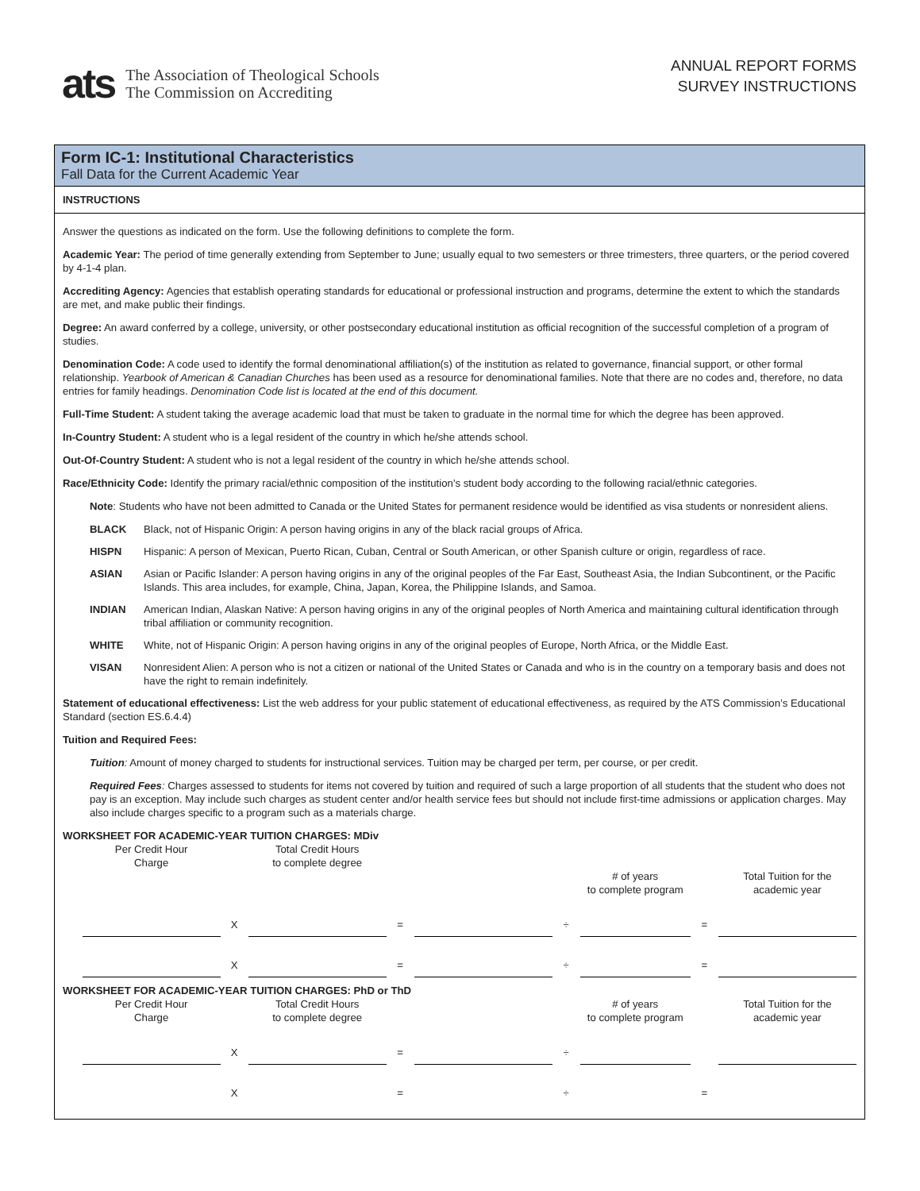ats
The Association of Theological Schools
The Commission on Accrediting
ANNUAL REPORT FORMS
SURVEY INSTRUCTIONS
Form IC-1: Institutional Characteristics
Fall Data for the Current Academic Year
INSTRUCTIONS
Answer the questions as indicated on the form. Use the following definitions to complete the form.
Academic Year: The period of time generally extending from September to June; usually equal to two semesters or three trimesters, three quarters, or the period covered by 4-1-4 plan.
Accrediting Agency: Agencies that establish operating standards for educational or professional instruction and programs, determine the extent to which the standards are met, and make public their findings.
Degree: An award conferred by a college, university, or other postsecondary educational institution as official recognition of the successful completion of a program of studies.
Denomination Code: A code used to identify the formal denominational affiliation(s) of the institution as related to governance, financial support, or other formal relationship. Yearbook of American & Canadian Churches has been used as a resource for denominational families. Note that there are no codes and, therefore, no data entries for family headings. Denomination Code list is located at the end of this document.
Full-Time Student: A student taking the average academic load that must be taken to graduate in the normal time for which the degree has been approved.
In-Country Student: A student who is a legal resident of the country in which he/she attends school.
Out-Of-Country Student: A student who is not a legal resident of the country in which he/she attends school.
Race/Ethnicity Code: Identify the primary racial/ethnic composition of the institution’s student body according to the following racial/ethnic categories.
Note: Students who have not been admitted to Canada or the United States for permanent residence would be identified as visa students or nonresident aliens.
BLACK Black, not of Hispanic Origin: A person having origins in any of the black racial groups of Africa.
HISPN Hispanic: A person of Mexican, Puerto Rican, Cuban, Central or South American, or other Spanish culture or origin, regardless of race.
ASIAN Asian or Pacific Islander: A person having origins in any of the original peoples of the Far East, Southeast Asia, the Indian Subcontinent, or the Pacific Islands. This area includes, for example, China, Japan, Korea, the Philippine Islands, and Samoa.
INDIAN American Indian, Alaskan Native: A person having origins in any of the original peoples of North America and maintaining cultural identification through tribal affiliation or community recognition.
WHITE White, not of Hispanic Origin: A person having origins in any of the original peoples of Europe, North Africa, or the Middle East.
VISAN Nonresident Alien: A person who is not a citizen or national of the United States or Canada and who is in the country on a temporary basis and does not have the right to remain indefinitely.
Statement of educational effectiveness: List the web address for your public statement of educational effectiveness, as required by the ATS Commission’s Educational Standard (section ES.6.4.4)
Tuition and Required Fees:
Tuition: Amount of money charged to students for instructional services. Tuition may be charged per term, per course, or per credit.
Required Fees: Charges assessed to students for items not covered by tuition and required of such a large proportion of all students that the student who does not pay is an exception. May include such charges as student center and/or health service fees but should not include first-time admissions or application charges. May also include charges specific to a program such as a materials charge.
WORKSHEET FOR ACADEMIC-YEAR TUITION CHARGES: MDiv
| | Per Credit Hour Charge | | Total Credit Hours to complete degree | | | | | | |
| | | | | | | | # of years to complete program | | Total Tuition for the academic year |
| | | X | | = | | ÷ | | = | |
| | | X | | = | | ÷ | | = | |
WORKSHEET FOR ACADEMIC-YEAR TUITION CHARGES: PhD or ThD
| | Per Credit Hour Charge | | Total Credit Hours to complete degree | | | | # of years to complete program | | Total Tuition for the academic year |
| | | X | | = | | ÷ | | | |
| | | X | | = | | ÷ | | = | |